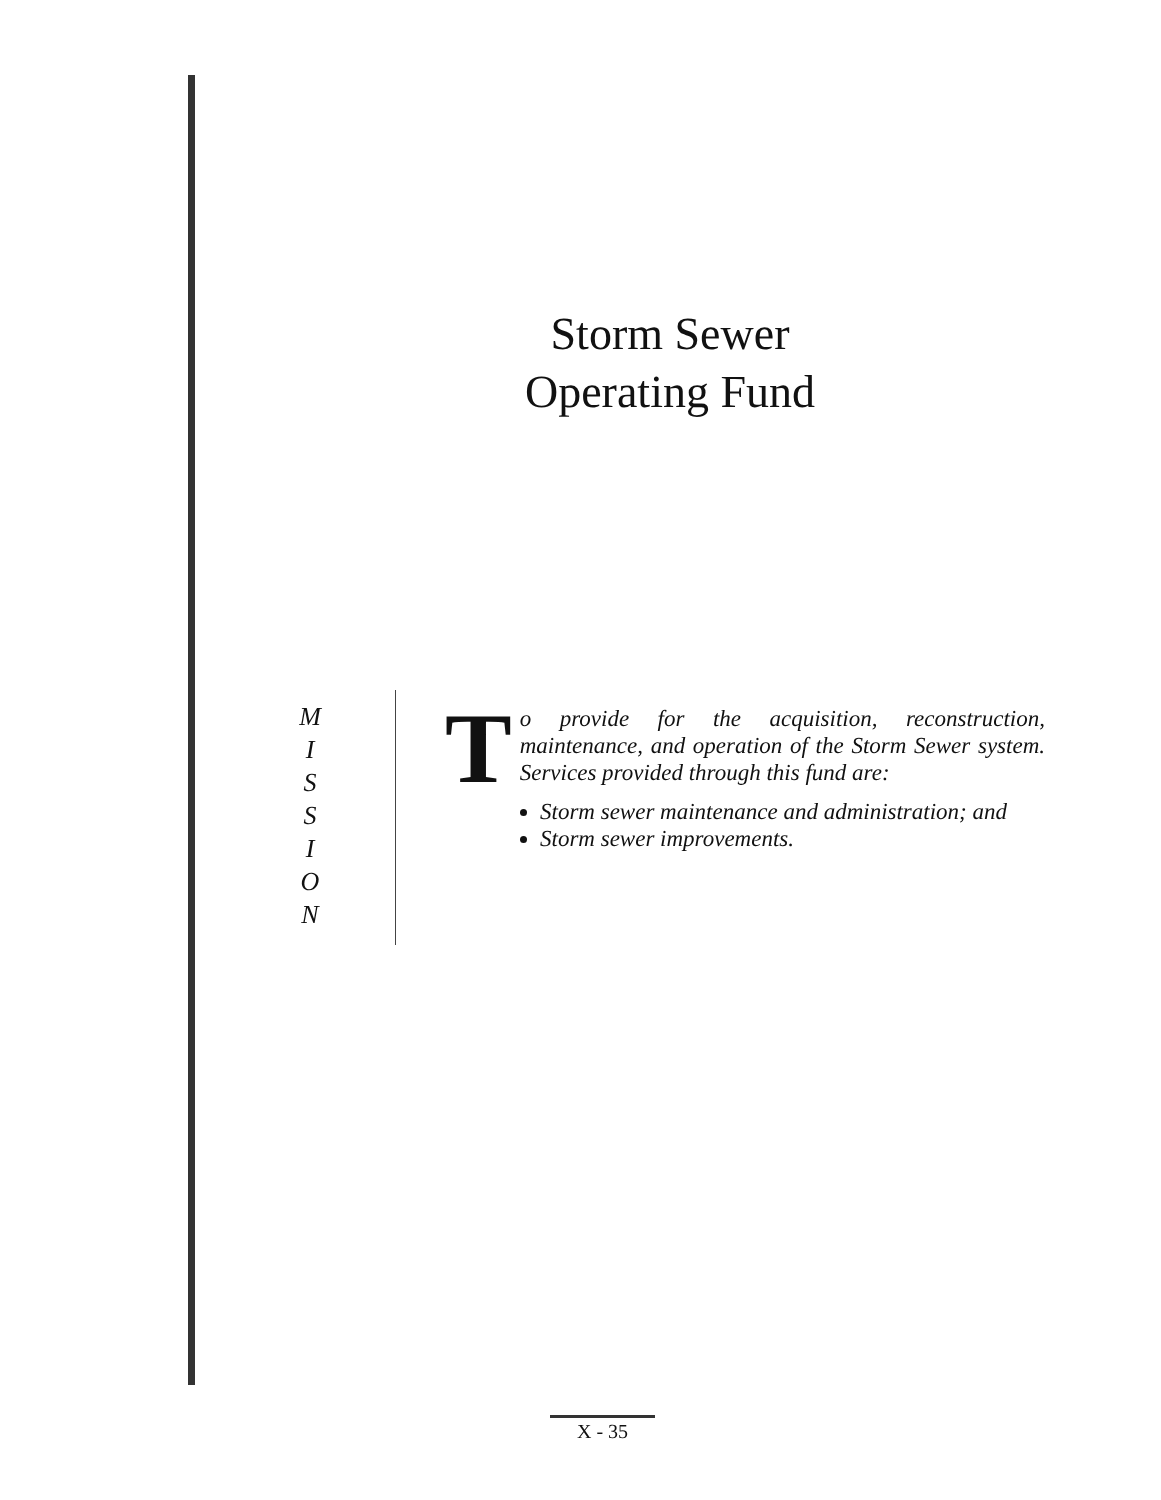Storm Sewer
Operating Fund
M
I
S
S
I
O
N
To provide for the acquisition, reconstruction, maintenance, and operation of the Storm Sewer system. Services provided through this fund are:
Storm sewer maintenance and administration; and
Storm sewer improvements.
X - 35